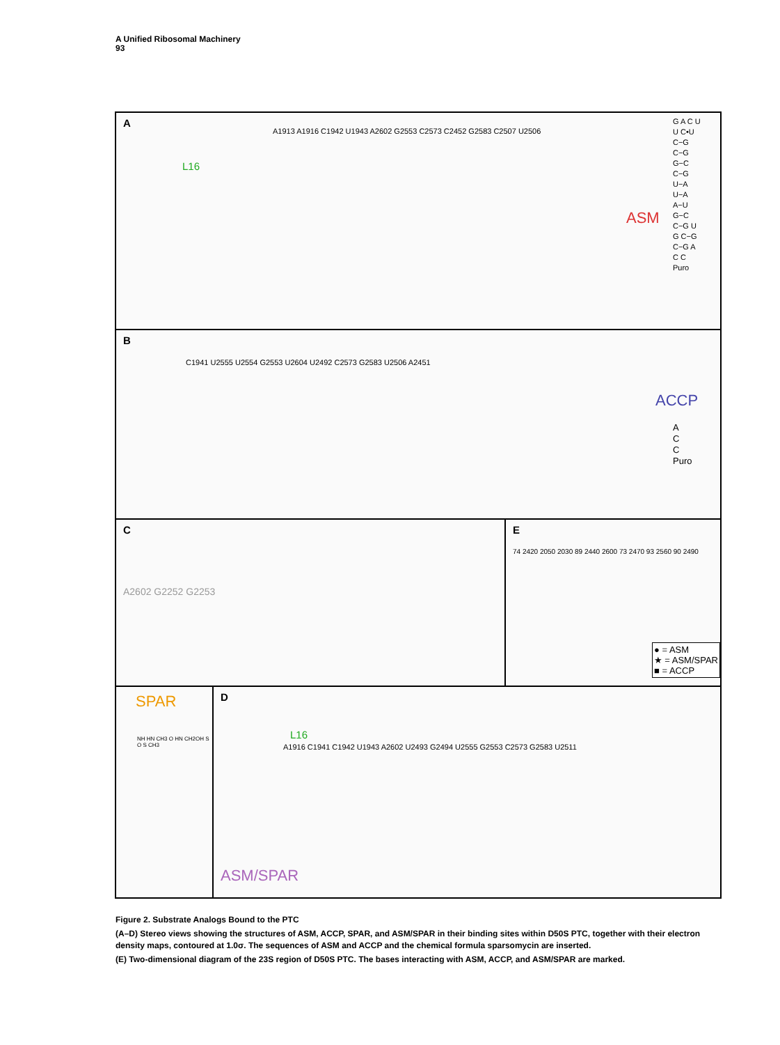A Unified Ribosomal Machinery
93
A
L16
A1913 A1916 C1942 U1943 A2602 G2553 C2573 C2452 G2583 C2507 U2506
ASM
G A C U U C•U C−G C−G G−C C−G U−A U−A A−U G−C C−G U G C−G C−G A C C Puro
B
C1941 U2555 U2554 G2553 U2604 U2492 C2573 G2583 U2506 A2451
ACCP
A
C
C
Puro
C
A2602 G2252 G2253
E
74 2420 2050 2030 89 2440 2600 73 2470 93 2560 90 2490
● = ASM
★ = ASM/SPAR
■ = ACCP
SPAR
NH HN CH3 O HN CH2OH S O S CH3
D
L16
A1916 C1941 C1942 U1943 A2602 U2493 G2494 U2555 G2553 C2573 G2583 U2511
ASM/SPAR
Figure 2. Substrate Analogs Bound to the PTC
(A–D) Stereo views showing the structures of ASM, ACCP, SPAR, and ASM/SPAR in their binding sites within D50S PTC, together with their electron density maps, contoured at 1.0σ. The sequences of ASM and ACCP and the chemical formula sparsomycin are inserted.
(E) Two-dimensional diagram of the 23S region of D50S PTC. The bases interacting with ASM, ACCP, and ASM/SPAR are marked.